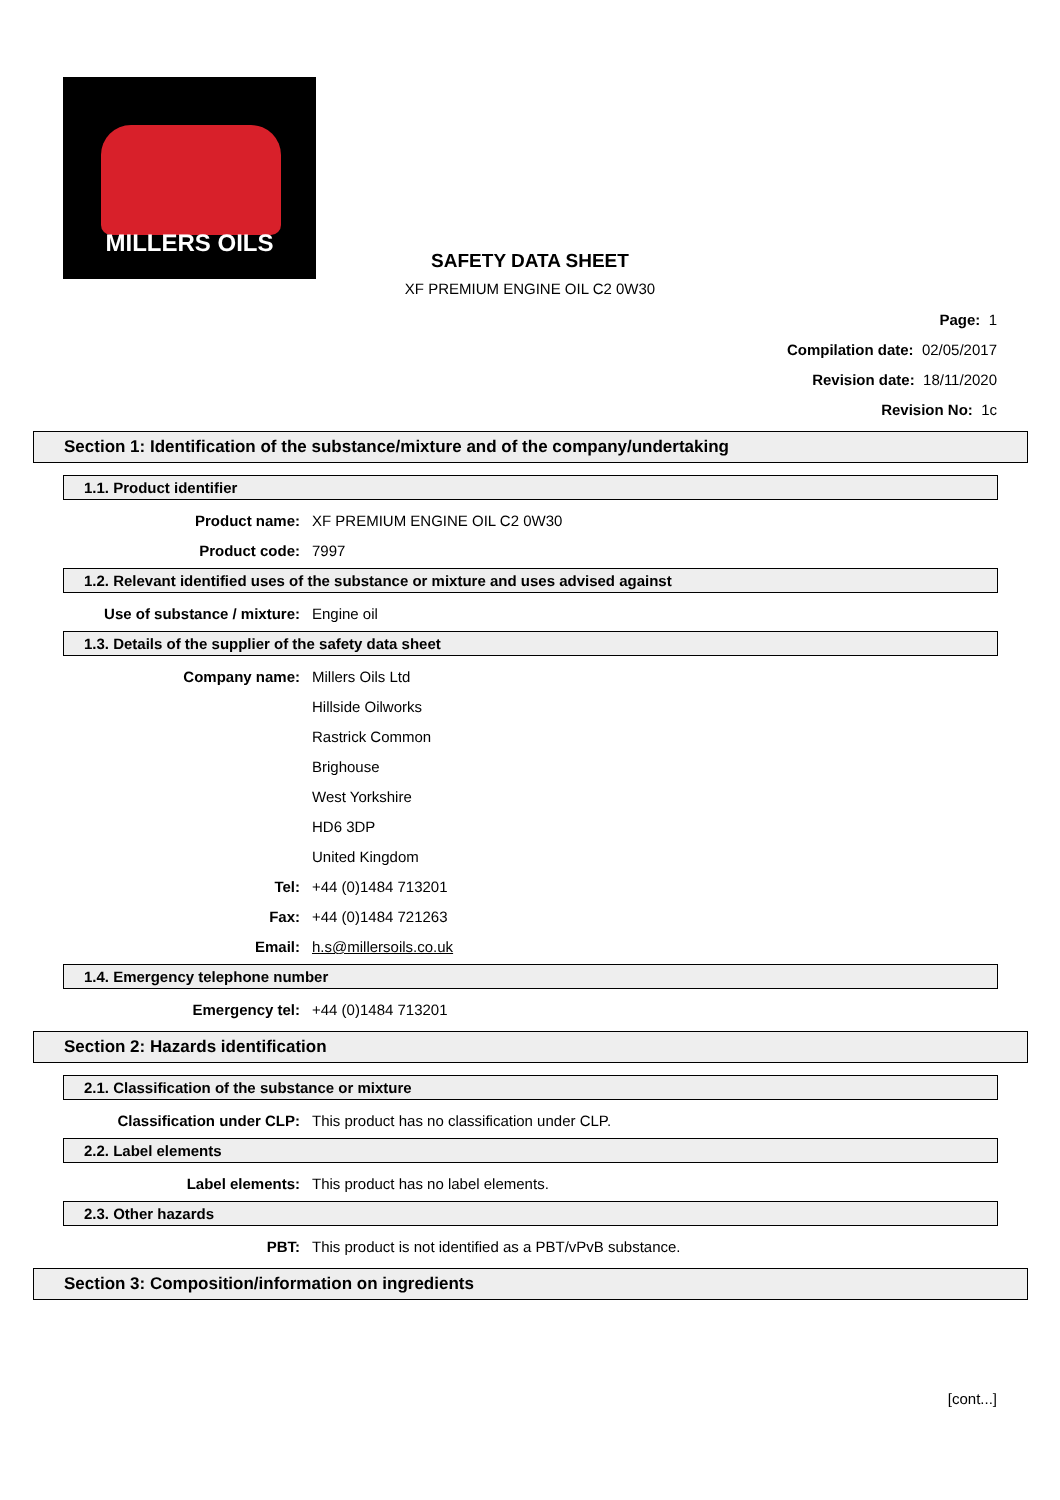MILLERS OILS
SAFETY DATA SHEET
XF PREMIUM ENGINE OIL C2 0W30
Page: 1
Compilation date: 02/05/2017
Revision date: 18/11/2020
Revision No: 1c
Section 1: Identification of the substance/mixture and of the company/undertaking
1.1. Product identifier
Product name: XF PREMIUM ENGINE OIL C2 0W30
Product code: 7997
1.2. Relevant identified uses of the substance or mixture and uses advised against
Use of substance / mixture: Engine oil
1.3. Details of the supplier of the safety data sheet
Company name: Millers Oils Ltd
Hillside Oilworks
Rastrick Common
Brighouse
West Yorkshire
HD6 3DP
United Kingdom
Tel: +44 (0)1484 713201
Fax: +44 (0)1484 721263
Email: h.s@millersoils.co.uk
1.4. Emergency telephone number
Emergency tel: +44 (0)1484 713201
Section 2: Hazards identification
2.1. Classification of the substance or mixture
Classification under CLP: This product has no classification under CLP.
2.2. Label elements
Label elements: This product has no label elements.
2.3. Other hazards
PBT: This product is not identified as a PBT/vPvB substance.
Section 3: Composition/information on ingredients
[cont...]